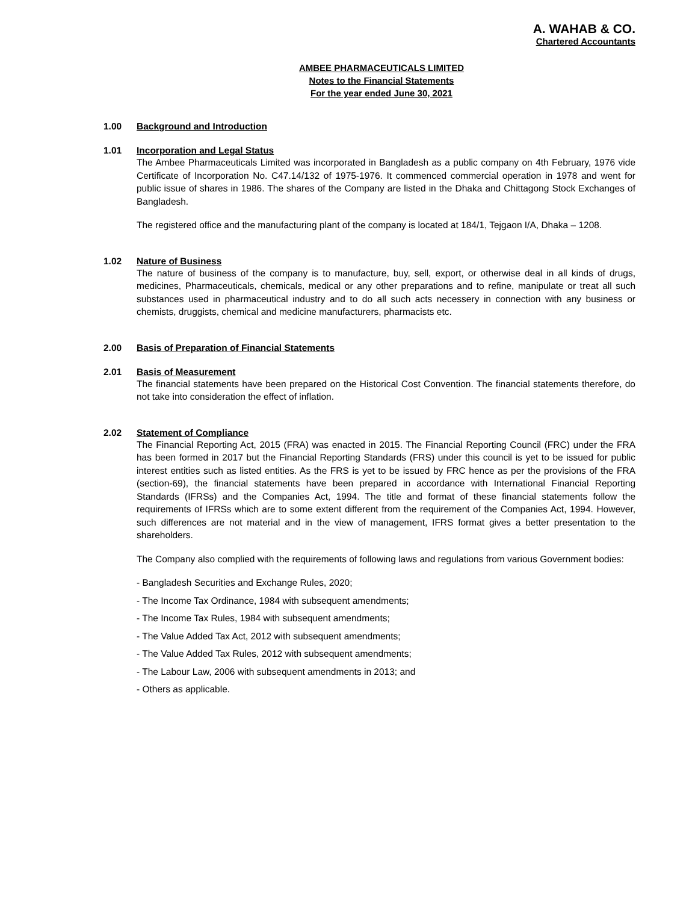A. WAHAB & CO.
Chartered Accountants
AMBEE PHARMACEUTICALS LIMITED
Notes to the Financial Statements
For the year ended June 30, 2021
1.00 Background and Introduction
1.01 Incorporation and Legal Status
The Ambee Pharmaceuticals Limited was incorporated in Bangladesh as a public company on 4th February, 1976 vide Certificate of Incorporation No. C47.14/132 of 1975-1976. It commenced commercial operation in 1978 and went for public issue of shares in 1986. The shares of the Company are listed in the Dhaka and Chittagong Stock Exchanges of Bangladesh.
The registered office and the manufacturing plant of the company is located at 184/1, Tejgaon I/A, Dhaka – 1208.
1.02 Nature of Business
The nature of business of the company is to manufacture, buy, sell, export, or otherwise deal in all kinds of drugs, medicines, Pharmaceuticals, chemicals, medical or any other preparations and to refine, manipulate or treat all such substances used in pharmaceutical industry and to do all such acts necessery in connection with any business or chemists, druggists, chemical and medicine manufacturers, pharmacists etc.
2.00 Basis of Preparation of Financial Statements
2.01 Basis of Measurement
The financial statements have been prepared on the Historical Cost Convention. The financial statements therefore, do not take into consideration the effect of inflation.
2.02 Statement of Compliance
The Financial Reporting Act, 2015 (FRA) was enacted in 2015. The Financial Reporting Council (FRC) under the FRA has been formed in 2017 but the Financial Reporting Standards (FRS) under this council is yet to be issued for public interest entities such as listed entities. As the FRS is yet to be issued by FRC hence as per the provisions of the FRA (section-69), the financial statements have been prepared in accordance with International Financial Reporting Standards (IFRSs) and the Companies Act, 1994. The title and format of these financial statements follow the requirements of IFRSs which are to some extent different from the requirement of the Companies Act, 1994. However, such differences are not material and in the view of management, IFRS format gives a better presentation to the shareholders.
The Company also complied with the requirements of following laws and regulations from various Government bodies:
- Bangladesh Securities and Exchange Rules, 2020;
- The Income Tax Ordinance, 1984 with subsequent amendments;
- The Income Tax Rules, 1984 with subsequent amendments;
- The Value Added Tax Act, 2012 with subsequent amendments;
- The Value Added Tax Rules, 2012 with subsequent amendments;
- The Labour Law, 2006 with subsequent amendments in 2013; and
- Others as applicable.